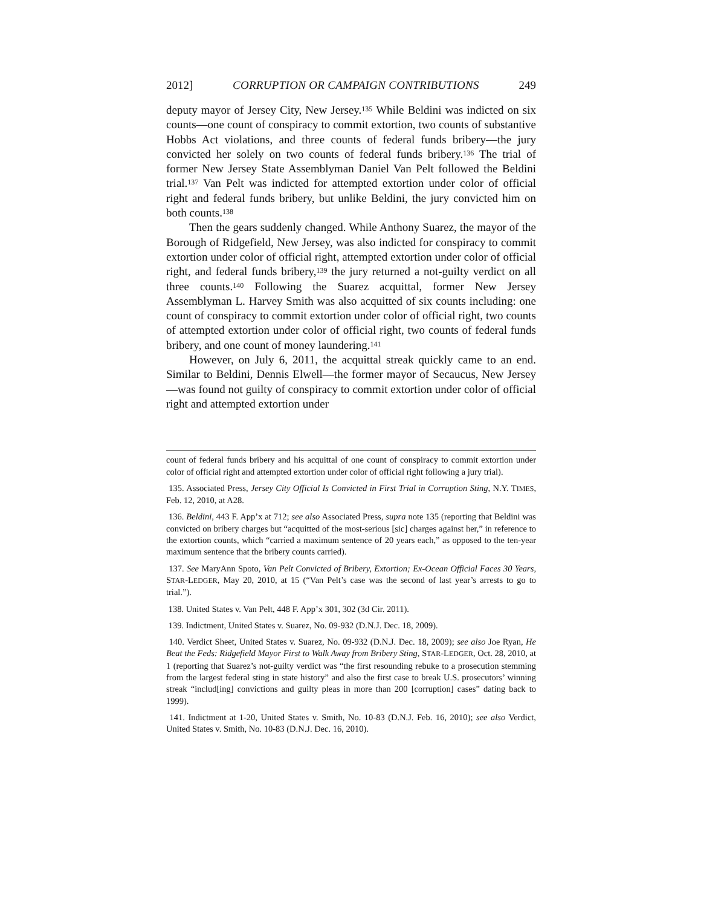2012] CORRUPTION OR CAMPAIGN CONTRIBUTIONS 249
deputy mayor of Jersey City, New Jersey.<sup>135</sup> While Beldini was indicted on six counts—one count of conspiracy to commit extortion, two counts of substantive Hobbs Act violations, and three counts of federal funds bribery—the jury convicted her solely on two counts of federal funds bribery.<sup>136</sup> The trial of former New Jersey State Assemblyman Daniel Van Pelt followed the Beldini trial.<sup>137</sup> Van Pelt was indicted for attempted extortion under color of official right and federal funds bribery, but unlike Beldini, the jury convicted him on both counts.<sup>138</sup>
Then the gears suddenly changed. While Anthony Suarez, the mayor of the Borough of Ridgefield, New Jersey, was also indicted for conspiracy to commit extortion under color of official right, attempted extortion under color of official right, and federal funds bribery,<sup>139</sup> the jury returned a not-guilty verdict on all three counts.<sup>140</sup> Following the Suarez acquittal, former New Jersey Assemblyman L. Harvey Smith was also acquitted of six counts including: one count of conspiracy to commit extortion under color of official right, two counts of attempted extortion under color of official right, two counts of federal funds bribery, and one count of money laundering.<sup>141</sup>
However, on July 6, 2011, the acquittal streak quickly came to an end. Similar to Beldini, Dennis Elwell—the former mayor of Secaucus, New Jersey—was found not guilty of conspiracy to commit extortion under color of official right and attempted extortion under
count of federal funds bribery and his acquittal of one count of conspiracy to commit extortion under color of official right and attempted extortion under color of official right following a jury trial).
135. Associated Press, Jersey City Official Is Convicted in First Trial in Corruption Sting, N.Y. TIMES, Feb. 12, 2010, at A28.
136. Beldini, 443 F. App’x at 712; see also Associated Press, supra note 135 (reporting that Beldini was convicted on bribery charges but “acquitted of the most-serious [sic] charges against her,” in reference to the extortion counts, which “carried a maximum sentence of 20 years each,” as opposed to the ten-year maximum sentence that the bribery counts carried).
137. See MaryAnn Spoto, Van Pelt Convicted of Bribery, Extortion; Ex-Ocean Official Faces 30 Years, STAR-LEDGER, May 20, 2010, at 15 (“Van Pelt’s case was the second of last year’s arrests to go to trial.”).
138. United States v. Van Pelt, 448 F. App’x 301, 302 (3d Cir. 2011).
139. Indictment, United States v. Suarez, No. 09-932 (D.N.J. Dec. 18, 2009).
140. Verdict Sheet, United States v. Suarez, No. 09-932 (D.N.J. Dec. 18, 2009); see also Joe Ryan, He Beat the Feds: Ridgefield Mayor First to Walk Away from Bribery Sting, STAR-LEDGER, Oct. 28, 2010, at 1 (reporting that Suarez’s not-guilty verdict was “the first resounding rebuke to a prosecution stemming from the largest federal sting in state history” and also the first case to break U.S. prosecutors’ winning streak “includ[ing] convictions and guilty pleas in more than 200 [corruption] cases” dating back to 1999).
141. Indictment at 1-20, United States v. Smith, No. 10-83 (D.N.J. Feb. 16, 2010); see also Verdict, United States v. Smith, No. 10-83 (D.N.J. Dec. 16, 2010).